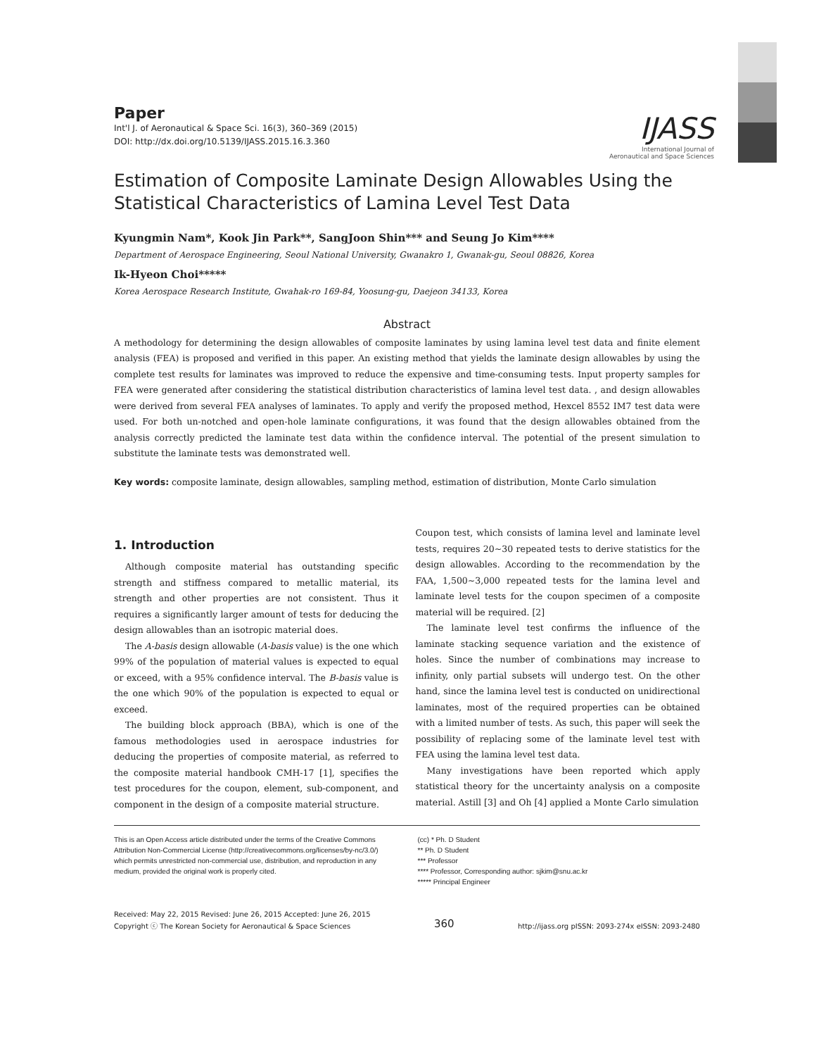Paper
Int'l J. of Aeronautical & Space Sci. 16(3), 360–369 (2015)
DOI: http://dx.doi.org/10.5139/IJASS.2015.16.3.360
IJASS
International Journal of
Aeronautical and Space Sciences
Estimation of Composite Laminate Design Allowables Using the Statistical Characteristics of Lamina Level Test Data
Kyungmin Nam*, Kook Jin Park**, SangJoon Shin*** and Seung Jo Kim****
Department of Aerospace Engineering, Seoul National University, Gwanakro 1, Gwanak-gu, Seoul 08826, Korea
Ik-Hyeon Choi*****
Korea Aerospace Research Institute, Gwahak-ro 169-84, Yoosung-gu, Daejeon 34133, Korea
Abstract
A methodology for determining the design allowables of composite laminates by using lamina level test data and finite element analysis (FEA) is proposed and verified in this paper. An existing method that yields the laminate design allowables by using the complete test results for laminates was improved to reduce the expensive and time-consuming tests. Input property samples for FEA were generated after considering the statistical distribution characteristics of lamina level test data. , and design allowables were derived from several FEA analyses of laminates. To apply and verify the proposed method, Hexcel 8552 IM7 test data were used. For both un-notched and open-hole laminate configurations, it was found that the design allowables obtained from the analysis correctly predicted the laminate test data within the confidence interval. The potential of the present simulation to substitute the laminate tests was demonstrated well.
Key words: composite laminate, design allowables, sampling method, estimation of distribution, Monte Carlo simulation
1. Introduction
Although composite material has outstanding specific strength and stiffness compared to metallic material, its strength and other properties are not consistent. Thus it requires a significantly larger amount of tests for deducing the design allowables than an isotropic material does.
The A-basis design allowable (A-basis value) is the one which 99% of the population of material values is expected to equal or exceed, with a 95% confidence interval. The B-basis value is the one which 90% of the population is expected to equal or exceed.
The building block approach (BBA), which is one of the famous methodologies used in aerospace industries for deducing the properties of composite material, as referred to the composite material handbook CMH-17 [1], specifies the test procedures for the coupon, element, sub-component, and component in the design of a composite material structure.
Coupon test, which consists of lamina level and laminate level tests, requires 20~30 repeated tests to derive statistics for the design allowables. According to the recommendation by the FAA, 1,500~3,000 repeated tests for the lamina level and laminate level tests for the coupon specimen of a composite material will be required. [2]
The laminate level test confirms the influence of the laminate stacking sequence variation and the existence of holes. Since the number of combinations may increase to infinity, only partial subsets will undergo test. On the other hand, since the lamina level test is conducted on unidirectional laminates, most of the required properties can be obtained with a limited number of tests. As such, this paper will seek the possibility of replacing some of the laminate level test with FEA using the lamina level test data.
Many investigations have been reported which apply statistical theory for the uncertainty analysis on a composite material. Astill [3] and Oh [4] applied a Monte Carlo simulation
This is an Open Access article distributed under the terms of the Creative Commons Attribution Non-Commercial License (http://creativecommons.org/licenses/by-nc/3.0/) which permits unrestricted non-commercial use, distribution, and reproduction in any medium, provided the original work is properly cited.
(cc) * Ph. D Student
** Ph. D Student
*** Professor
**** Professor, Corresponding author: sjkim@snu.ac.kr
***** Principal Engineer
Received: May 22, 2015 Revised: June 26, 2015 Accepted: June 26, 2015
Copyright ⓒ The Korean Society for Aeronautical & Space Sciences
360
http://ijass.org pISSN: 2093-274x eISSN: 2093-2480